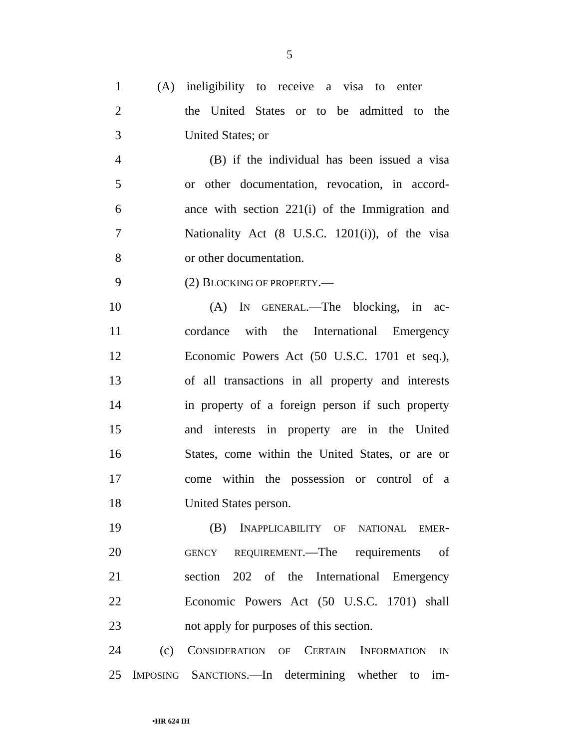5
1 (A) ineligibility to receive a visa to enter
2 the United States or to be admitted to the
3 United States; or
4 (B) if the individual has been issued a visa
5 or other documentation, revocation, in accord-
6 ance with section 221(i) of the Immigration and
7 Nationality Act (8 U.S.C. 1201(i)), of the visa
8 or other documentation.
9 (2) BLOCKING OF PROPERTY.—
10 (A) IN GENERAL.—The blocking, in ac-
11 cordance with the International Emergency
12 Economic Powers Act (50 U.S.C. 1701 et seq.),
13 of all transactions in all property and interests
14 in property of a foreign person if such property
15 and interests in property are in the United
16 States, come within the United States, or are or
17 come within the possession or control of a
18 United States person.
19 (B) INAPPLICABILITY OF NATIONAL EMER-
20 GENCY REQUIREMENT.—The requirements of
21 section 202 of the International Emergency
22 Economic Powers Act (50 U.S.C. 1701) shall
23 not apply for purposes of this section.
24 (c) CONSIDERATION OF CERTAIN INFORMATION IN
25 IMPOSING SANCTIONS.—In determining whether to im-
•HR 624 IH